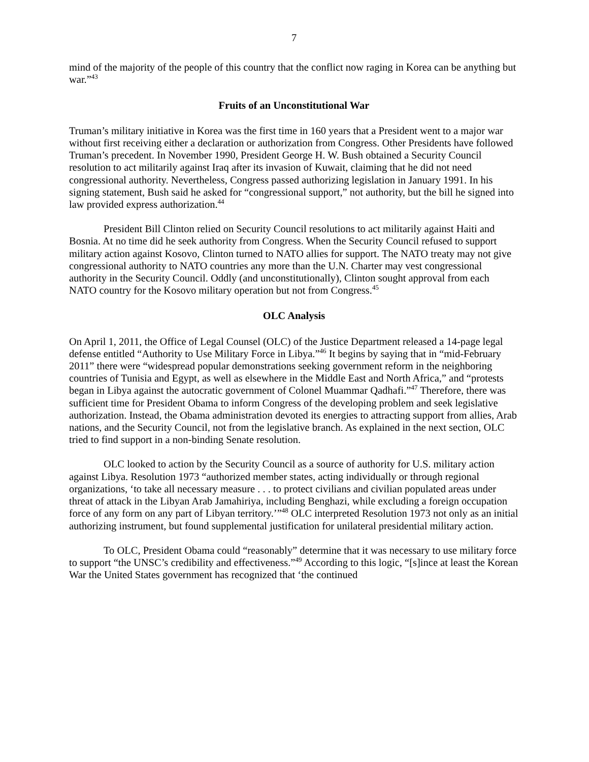7
mind of the majority of the people of this country that the conflict now raging in Korea can be anything but war.”<sup>43</sup>
Fruits of an Unconstitutional War
Truman’s military initiative in Korea was the first time in 160 years that a President went to a major war without first receiving either a declaration or authorization from Congress. Other Presidents have followed Truman’s precedent. In November 1990, President George H. W. Bush obtained a Security Council resolution to act militarily against Iraq after its invasion of Kuwait, claiming that he did not need congressional authority. Nevertheless, Congress passed authorizing legislation in January 1991. In his signing statement, Bush said he asked for “congressional support,” not authority, but the bill he signed into law provided express authorization.<sup>44</sup>
President Bill Clinton relied on Security Council resolutions to act militarily against Haiti and Bosnia. At no time did he seek authority from Congress. When the Security Council refused to support military action against Kosovo, Clinton turned to NATO allies for support. The NATO treaty may not give congressional authority to NATO countries any more than the U.N. Charter may vest congressional authority in the Security Council. Oddly (and unconstitutionally), Clinton sought approval from each NATO country for the Kosovo military operation but not from Congress.<sup>45</sup>
OLC Analysis
On April 1, 2011, the Office of Legal Counsel (OLC) of the Justice Department released a 14-page legal defense entitled “Authority to Use Military Force in Libya.”<sup>46</sup> It begins by saying that in “mid-February 2011” there were “widespread popular demonstrations seeking government reform in the neighboring countries of Tunisia and Egypt, as well as elsewhere in the Middle East and North Africa,” and “protests began in Libya against the autocratic government of Colonel Muammar Qadhafi.”<sup>47</sup> Therefore, there was sufficient time for President Obama to inform Congress of the developing problem and seek legislative authorization. Instead, the Obama administration devoted its energies to attracting support from allies, Arab nations, and the Security Council, not from the legislative branch. As explained in the next section, OLC tried to find support in a non-binding Senate resolution.
OLC looked to action by the Security Council as a source of authority for U.S. military action against Libya. Resolution 1973 “authorized member states, acting individually or through regional organizations, ‘to take all necessary measure . . . to protect civilians and civilian populated areas under threat of attack in the Libyan Arab Jamahiriya, including Benghazi, while excluding a foreign occupation force of any form on any part of Libyan territory.’”<sup>48</sup> OLC interpreted Resolution 1973 not only as an initial authorizing instrument, but found supplemental justification for unilateral presidential military action.
To OLC, President Obama could “reasonably” determine that it was necessary to use military force to support “the UNSC’s credibility and effectiveness.”<sup>49</sup> According to this logic, “[s]ince at least the Korean War the United States government has recognized that ‘the continued